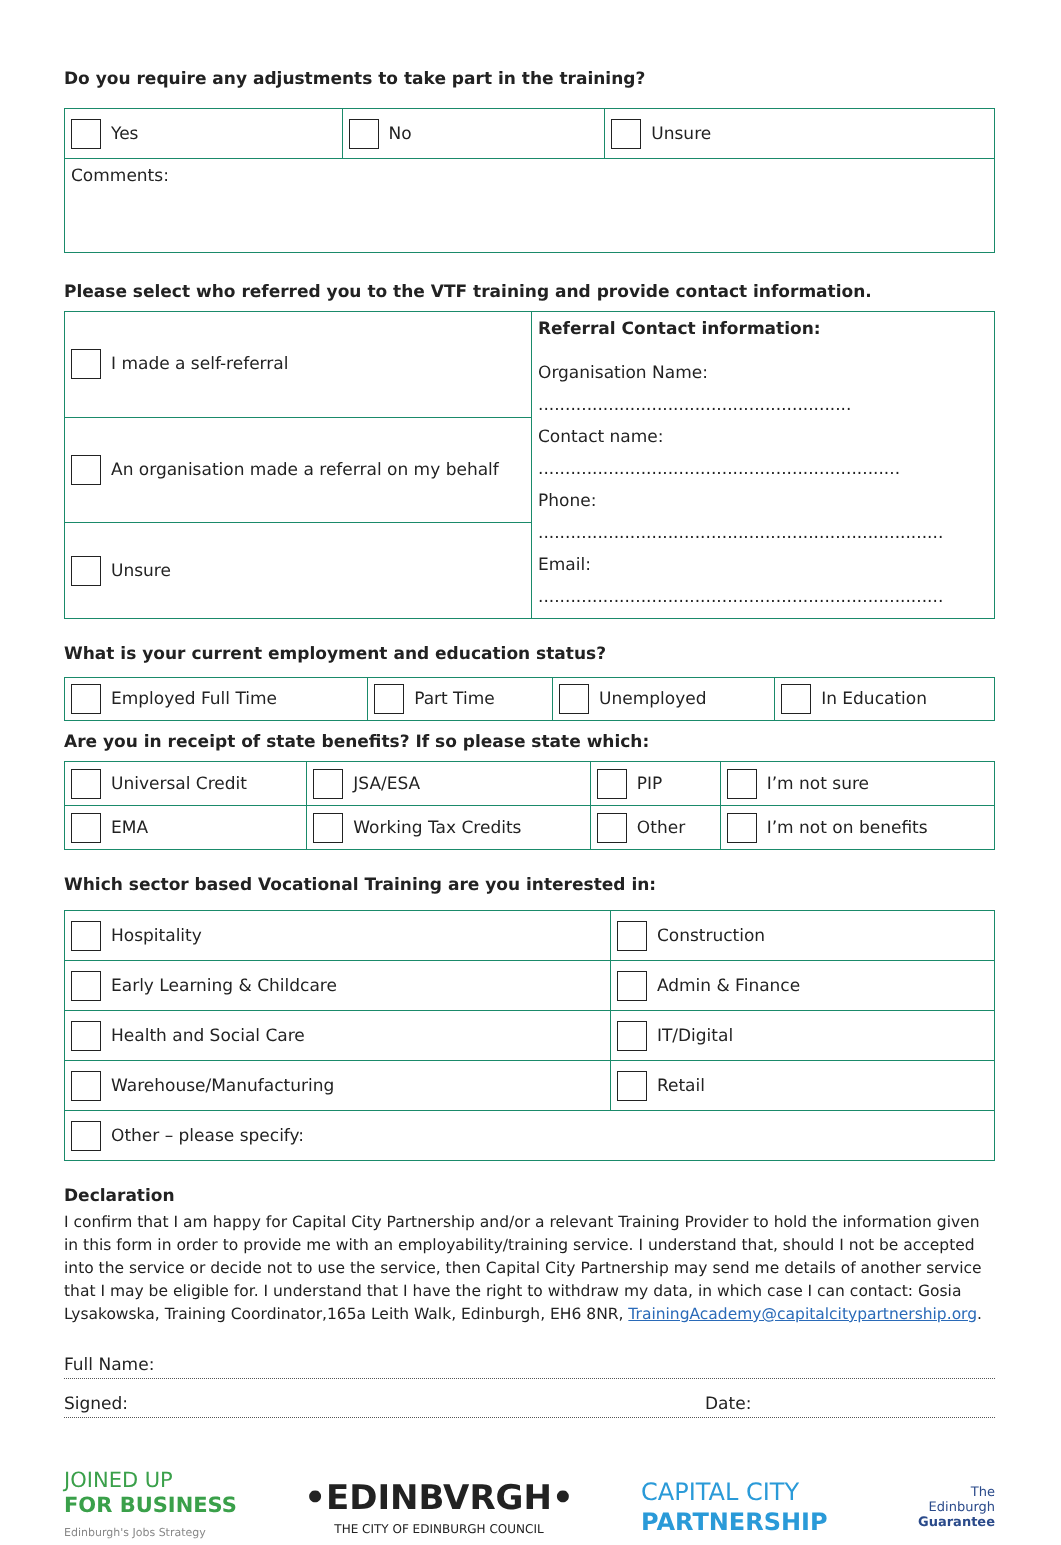Do you require any adjustments to take part in the training?
| Yes | No | Unsure |
| Comments: | | |
Please select who referred you to the VTF training and provide contact information.
| I made a self-referral | Referral Contact information: Organisation Name: .......................................................... Contact name: ................................................................... Phone: ........................................................................... Email: ........................................................................... |
| An organisation made a referral on my behalf | |
| Unsure | |
What is your current employment and education status?
| Employed Full Time | Part Time | Unemployed | In Education |
Are you in receipt of state benefits? If so please state which:
| Universal Credit | JSA/ESA | PIP | I’m not sure |
| EMA | Working Tax Credits | Other | I’m not on benefits |
Which sector based Vocational Training are you interested in:
| Hospitality | Construction |
| Early Learning & Childcare | Admin & Finance |
| Health and Social Care | IT/Digital |
| Warehouse/Manufacturing | Retail |
| Other – please specify: | |
Declaration
I confirm that I am happy for Capital City Partnership and/or a relevant Training Provider to hold the information given in this form in order to provide me with an employability/training service. I understand that, should I not be accepted into the service or decide not to use the service, then Capital City Partnership may send me details of another service that I may be eligible for. I understand that I have the right to withdraw my data, in which case I can contact: Gosia Lysakowska, Training Coordinator,165a Leith Walk, Edinburgh, EH6 8NR, TrainingAcademy@capitalcitypartnership.org.
Full Name:
Signed: Date:
JOINED UP
FOR BUSINESS
Edinburgh's Jobs Strategy
•EDINBVRGH•
THE CITY OF EDINBURGH COUNCIL
CAPITAL CITY
PARTNERSHIP
The
Edinburgh
Guarantee